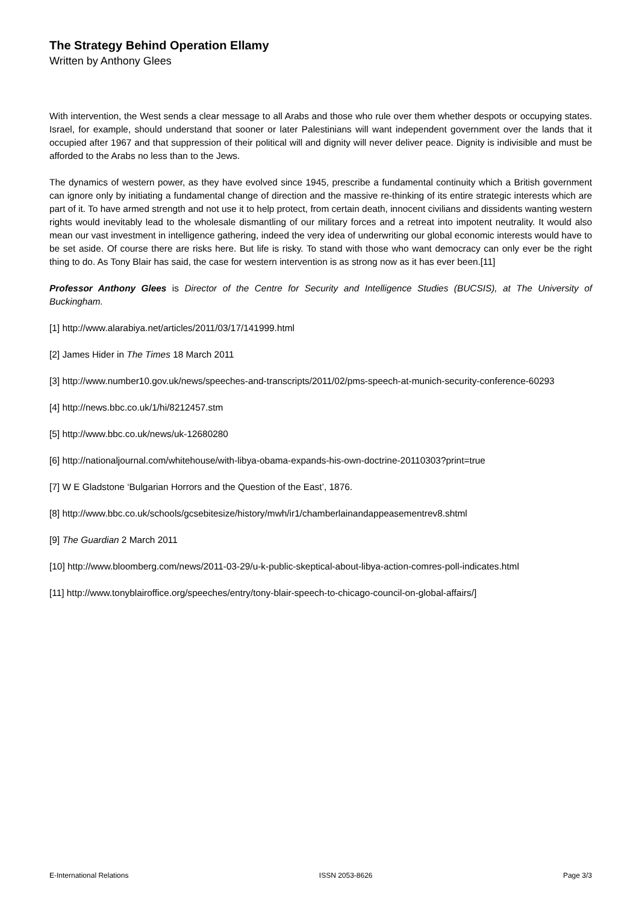The Strategy Behind Operation Ellamy
Written by Anthony Glees
With intervention, the West sends a clear message to all Arabs and those who rule over them whether despots or occupying states. Israel, for example, should understand that sooner or later Palestinians will want independent government over the lands that it occupied after 1967 and that suppression of their political will and dignity will never deliver peace. Dignity is indivisible and must be afforded to the Arabs no less than to the Jews.
The dynamics of western power, as they have evolved since 1945, prescribe a fundamental continuity which a British government can ignore only by initiating a fundamental change of direction and the massive re-thinking of its entire strategic interests which are part of it. To have armed strength and not use it to help protect, from certain death, innocent civilians and dissidents wanting western rights would inevitably lead to the wholesale dismantling of our military forces and a retreat into impotent neutrality. It would also mean our vast investment in intelligence gathering, indeed the very idea of underwriting our global economic interests would have to be set aside. Of course there are risks here. But life is risky. To stand with those who want democracy can only ever be the right thing to do. As Tony Blair has said, the case for western intervention is as strong now as it has ever been.[11]
Professor Anthony Glees is Director of the Centre for Security and Intelligence Studies (BUCSIS), at The University of Buckingham.
[1] http://www.alarabiya.net/articles/2011/03/17/141999.html
[2] James Hider in The Times 18 March 2011
[3] http://www.number10.gov.uk/news/speeches-and-transcripts/2011/02/pms-speech-at-munich-security-conference-60293
[4] http://news.bbc.co.uk/1/hi/8212457.stm
[5] http://www.bbc.co.uk/news/uk-12680280
[6] http://nationaljournal.com/whitehouse/with-libya-obama-expands-his-own-doctrine-20110303?print=true
[7] W E Gladstone ‘Bulgarian Horrors and the Question of the East’, 1876.
[8] http://www.bbc.co.uk/schools/gcsebitesize/history/mwh/ir1/chamberlainandappeasementrev8.shtml
[9] The Guardian 2 March 2011
[10] http://www.bloomberg.com/news/2011-03-29/u-k-public-skeptical-about-libya-action-comres-poll-indicates.html
[11] http://www.tonyblairoffice.org/speeches/entry/tony-blair-speech-to-chicago-council-on-global-affairs/]
E-International Relations ISSN 2053-8626 Page 3/3